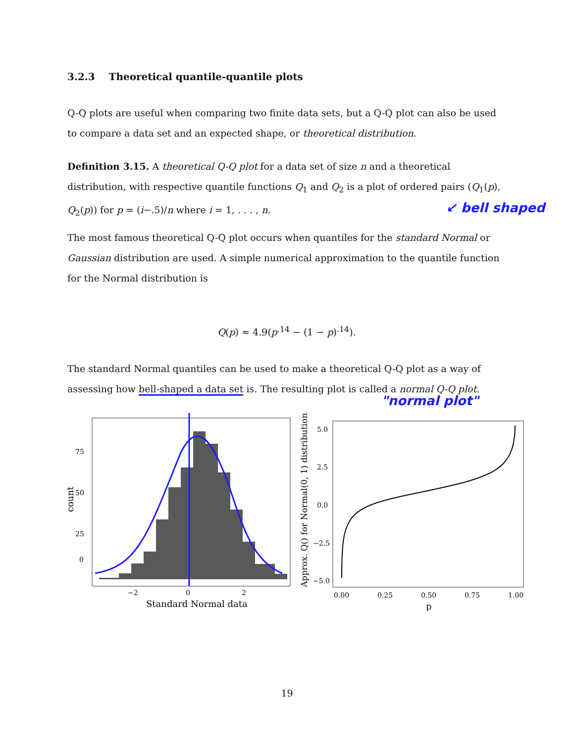3.2.3 Theoretical quantile-quantile plots
Q-Q plots are useful when comparing two finite data sets, but a Q-Q plot can also be used to compare a data set and an expected shape, or theoretical distribution.
Definition 3.15. A theoretical Q-Q plot for a data set of size n and a theoretical distribution, with respective quantile functions Q<sub>1</sub> and Q<sub>2</sub> is a plot of ordered pairs (Q<sub>1</sub>(p), Q<sub>2</sub>(p)) for p = (i−.5)/n where i = 1, . . . , n.
↙ bell shaped
The most famous theoretical Q-Q plot occurs when quantiles for the standard Normal or Gaussian distribution are used. A simple numerical approximation to the quantile function for the Normal distribution is
Q(p) ≈ 4.9(p<sup>.14</sup> − (1 − p)<sup>.14</sup>).
The standard Normal quantiles can be used to make a theoretical Q-Q plot as a way of assessing how bell-shaped a data set is. The resulting plot is called a normal Q-Q plot.
"normal plot"
0
25
50
75
−2
0
2
Standard Normal data
count
5.0
2.5
0.0
−2.5
−5.0
0.00
0.25
0.50
0.75
1.00
p
Approx. Q() for Normal(0, 1) distribution
19